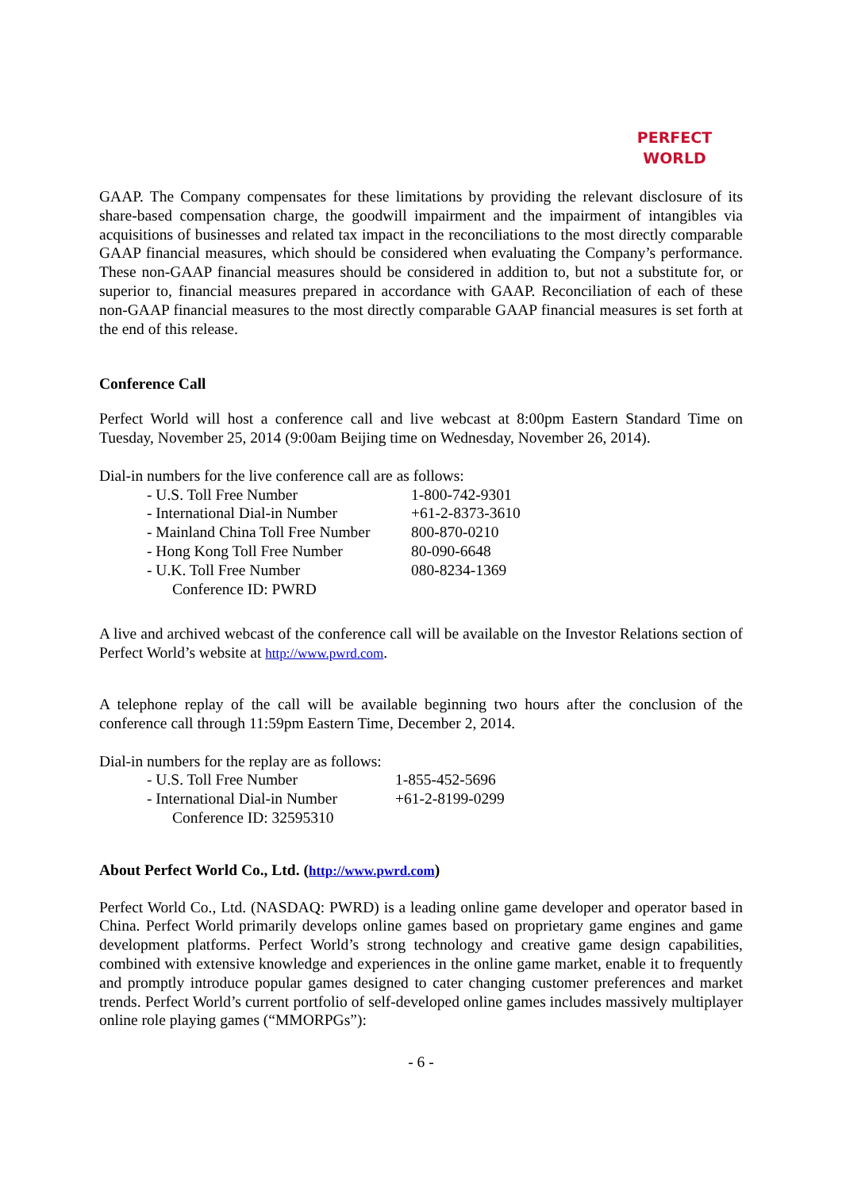PERFECT
WORLD
GAAP. The Company compensates for these limitations by providing the relevant disclosure of its share-based compensation charge, the goodwill impairment and the impairment of intangibles via acquisitions of businesses and related tax impact in the reconciliations to the most directly comparable GAAP financial measures, which should be considered when evaluating the Company’s performance. These non-GAAP financial measures should be considered in addition to, but not a substitute for, or superior to, financial measures prepared in accordance with GAAP. Reconciliation of each of these non-GAAP financial measures to the most directly comparable GAAP financial measures is set forth at the end of this release.
Conference Call
Perfect World will host a conference call and live webcast at 8:00pm Eastern Standard Time on Tuesday, November 25, 2014 (9:00am Beijing time on Wednesday, November 26, 2014).
Dial-in numbers for the live conference call are as follows:
| - U.S. Toll Free Number | 1-800-742-9301 |
| - International Dial-in Number | +61-2-8373-3610 |
| - Mainland China Toll Free Number | 800-870-0210 |
| - Hong Kong Toll Free Number | 80-090-6648 |
| - U.K. Toll Free Number | 080-8234-1369 |
| Conference ID: PWRD | |
A live and archived webcast of the conference call will be available on the Investor Relations section of Perfect World’s website at http://www.pwrd.com.
A telephone replay of the call will be available beginning two hours after the conclusion of the conference call through 11:59pm Eastern Time, December 2, 2014.
Dial-in numbers for the replay are as follows:
| - U.S. Toll Free Number | 1-855-452-5696 |
| - International Dial-in Number | +61-2-8199-0299 |
| Conference ID: 32595310 | |
About Perfect World Co., Ltd. (http://www.pwrd.com)
Perfect World Co., Ltd. (NASDAQ: PWRD) is a leading online game developer and operator based in China. Perfect World primarily develops online games based on proprietary game engines and game development platforms. Perfect World’s strong technology and creative game design capabilities, combined with extensive knowledge and experiences in the online game market, enable it to frequently and promptly introduce popular games designed to cater changing customer preferences and market trends. Perfect World’s current portfolio of self-developed online games includes massively multiplayer online role playing games (“MMORPGs”):
- 6 -